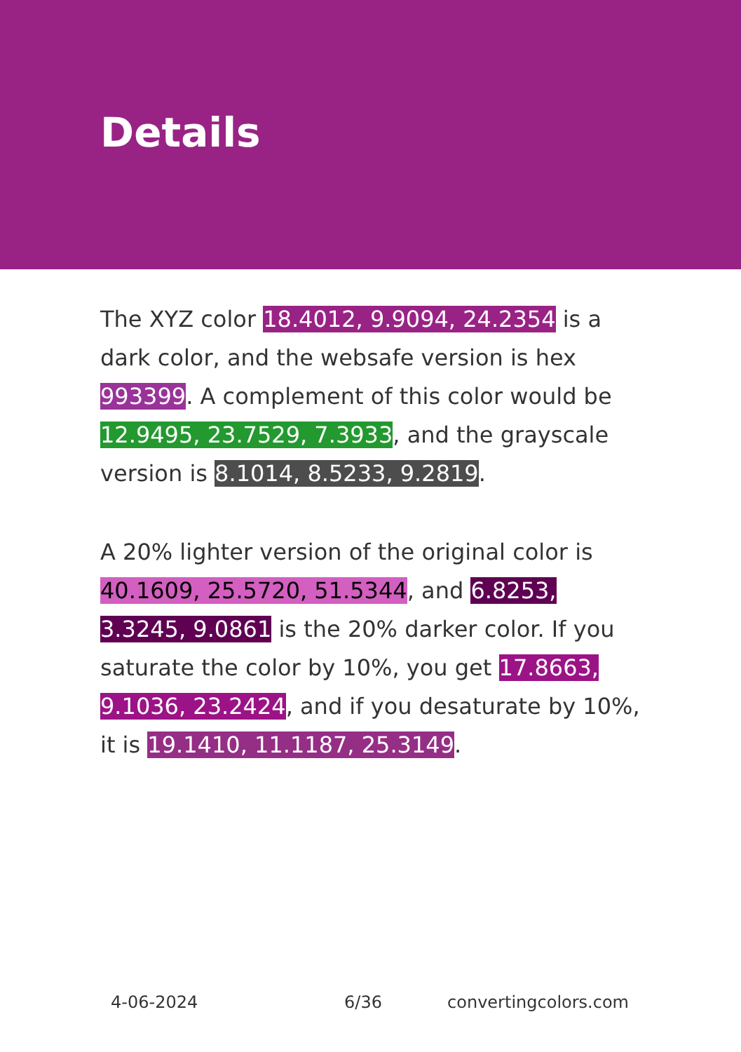Details
The XYZ color 18.4012, 9.9094, 24.2354 is a dark color, and the websafe version is hex 993399. A complement of this color would be 12.9495, 23.7529, 7.3933, and the grayscale version is 8.1014, 8.5233, 9.2819.
A 20% lighter version of the original color is 40.1609, 25.5720, 51.5344, and 6.8253, 3.3245, 9.0861 is the 20% darker color. If you saturate the color by 10%, you get 17.8663, 9.1036, 23.2424, and if you desaturate by 10%, it is 19.1410, 11.1187, 25.3149.
4-06-2024 6/36 convertingcolors.com